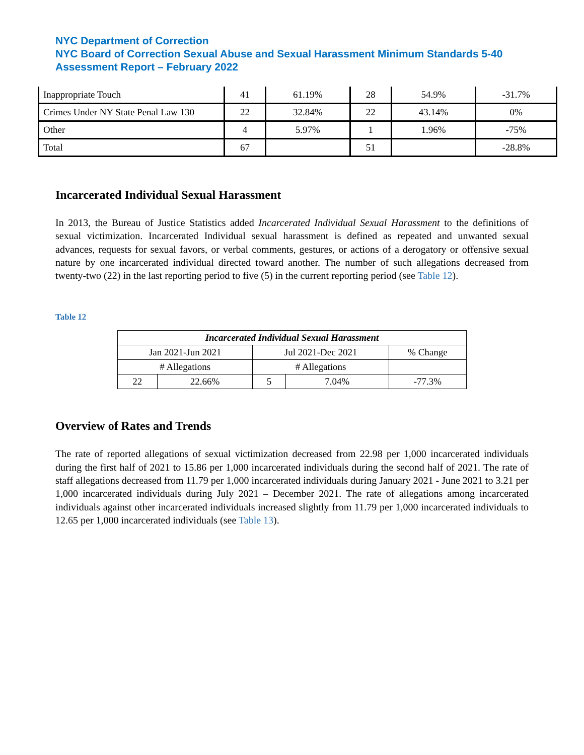NYC Department of Correction
NYC Board of Correction Sexual Abuse and Sexual Harassment Minimum Standards 5-40 Assessment Report – February 2022
| Inappropriate Touch | 41 | 61.19% | 28 | 54.9% | -31.7% |
| Crimes Under NY State Penal Law 130 | 22 | 32.84% | 22 | 43.14% | 0% |
| Other | 4 | 5.97% | 1 | 1.96% | -75% |
| Total | 67 | | 51 | | -28.8% |
Incarcerated Individual Sexual Harassment
In 2013, the Bureau of Justice Statistics added Incarcerated Individual Sexual Harassment to the definitions of sexual victimization. Incarcerated Individual sexual harassment is defined as repeated and unwanted sexual advances, requests for sexual favors, or verbal comments, gestures, or actions of a derogatory or offensive sexual nature by one incarcerated individual directed toward another. The number of such allegations decreased from twenty-two (22) in the last reporting period to five (5) in the current reporting period (see Table 12).
Table 12
| Incarcerated Individual Sexual Harassment | | | | |
| Jan 2021-Jun 2021 | | Jul 2021-Dec 2021 | | % Change |
| # Allegations | | # Allegations | | |
| 22 | 22.66% | 5 | 7.04% | -77.3% |
Overview of Rates and Trends
The rate of reported allegations of sexual victimization decreased from 22.98 per 1,000 incarcerated individuals during the first half of 2021 to 15.86 per 1,000 incarcerated individuals during the second half of 2021. The rate of staff allegations decreased from 11.79 per 1,000 incarcerated individuals during January 2021 - June 2021 to 3.21 per 1,000 incarcerated individuals during July 2021 – December 2021. The rate of allegations among incarcerated individuals against other incarcerated individuals increased slightly from 11.79 per 1,000 incarcerated individuals to 12.65 per 1,000 incarcerated individuals (see Table 13).